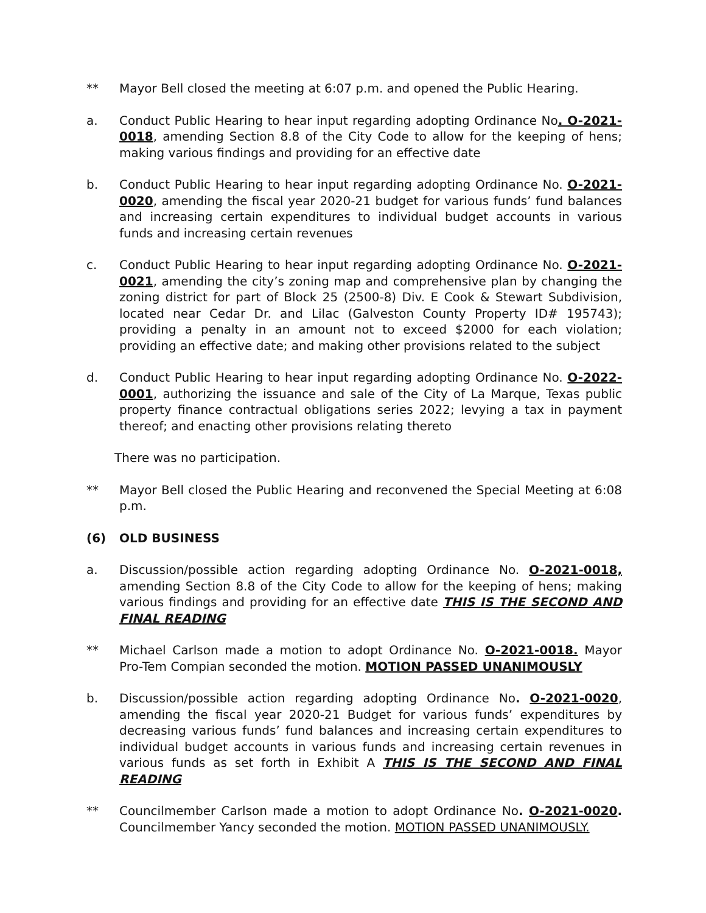** Mayor Bell closed the meeting at 6:07 p.m. and opened the Public Hearing.
a. Conduct Public Hearing to hear input regarding adopting Ordinance No. O-2021-0018, amending Section 8.8 of the City Code to allow for the keeping of hens; making various findings and providing for an effective date
b. Conduct Public Hearing to hear input regarding adopting Ordinance No. O-2021-0020, amending the fiscal year 2020-21 budget for various funds’ fund balances and increasing certain expenditures to individual budget accounts in various funds and increasing certain revenues
c. Conduct Public Hearing to hear input regarding adopting Ordinance No. O-2021-0021, amending the city’s zoning map and comprehensive plan by changing the zoning district for part of Block 25 (2500-8) Div. E Cook & Stewart Subdivision, located near Cedar Dr. and Lilac (Galveston County Property ID# 195743); providing a penalty in an amount not to exceed $2000 for each violation; providing an effective date; and making other provisions related to the subject
d. Conduct Public Hearing to hear input regarding adopting Ordinance No. O-2022-0001, authorizing the issuance and sale of the City of La Marque, Texas public property finance contractual obligations series 2022; levying a tax in payment thereof; and enacting other provisions relating thereto
There was no participation.
** Mayor Bell closed the Public Hearing and reconvened the Special Meeting at 6:08 p.m.
(6) OLD BUSINESS
a. Discussion/possible action regarding adopting Ordinance No. O-2021-0018, amending Section 8.8 of the City Code to allow for the keeping of hens; making various findings and providing for an effective date THIS IS THE SECOND AND FINAL READING
** Michael Carlson made a motion to adopt Ordinance No. O-2021-0018. Mayor Pro-Tem Compian seconded the motion. MOTION PASSED UNANIMOUSLY
b. Discussion/possible action regarding adopting Ordinance No. O-2021-0020, amending the fiscal year 2020-21 Budget for various funds’ expenditures by decreasing various funds’ fund balances and increasing certain expenditures to individual budget accounts in various funds and increasing certain revenues in various funds as set forth in Exhibit A THIS IS THE SECOND AND FINAL READING
** Councilmember Carlson made a motion to adopt Ordinance No. O-2021-0020. Councilmember Yancy seconded the motion. MOTION PASSED UNANIMOUSLY.